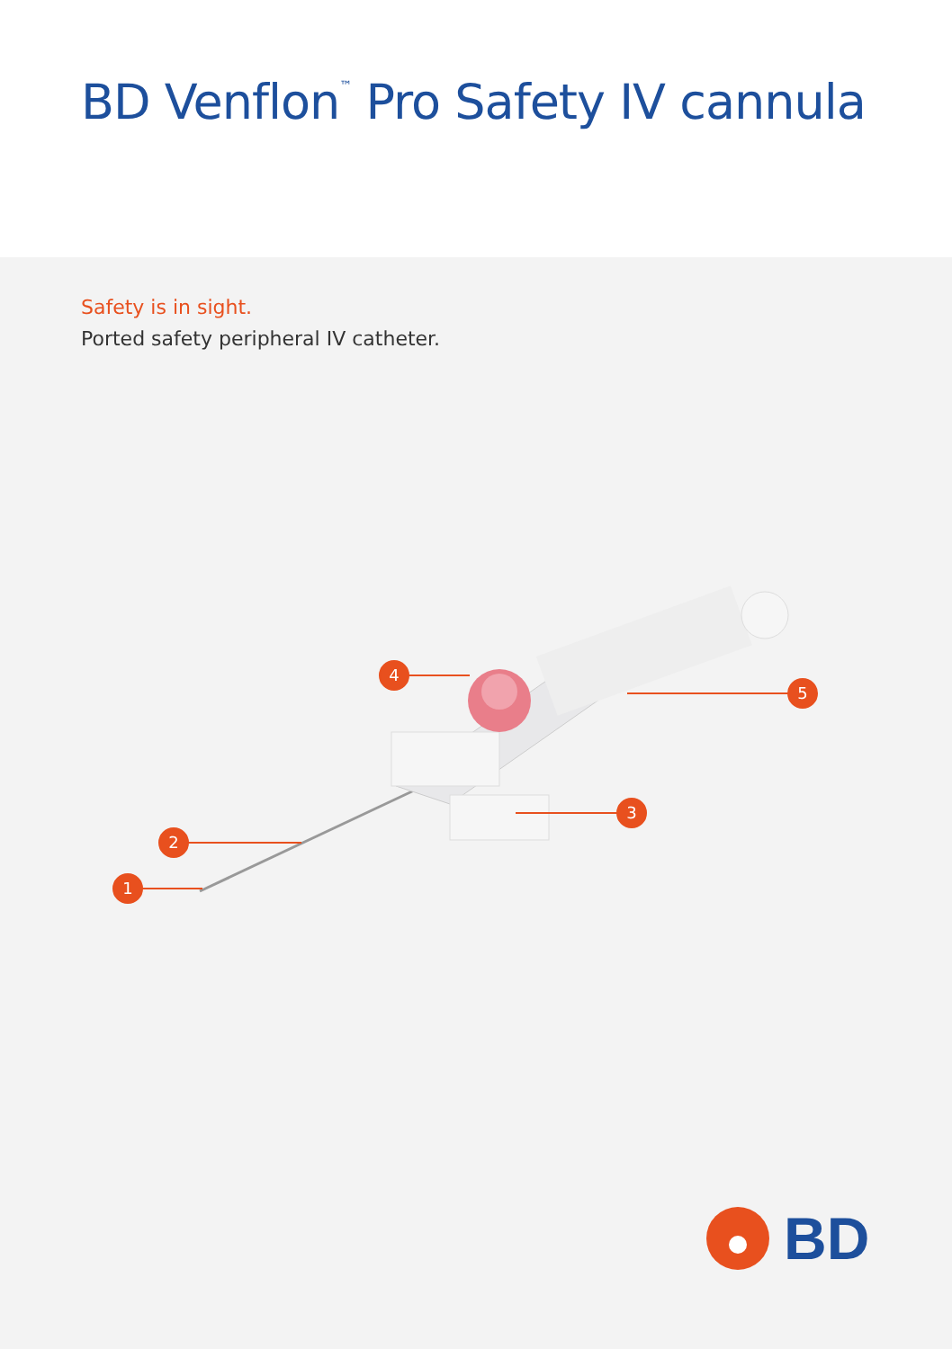BD Venflon<sup>™</sup> Pro Safety IV cannula
Safety is in sight.
Ported safety peripheral IV catheter.
1
2
3
4
5
BD